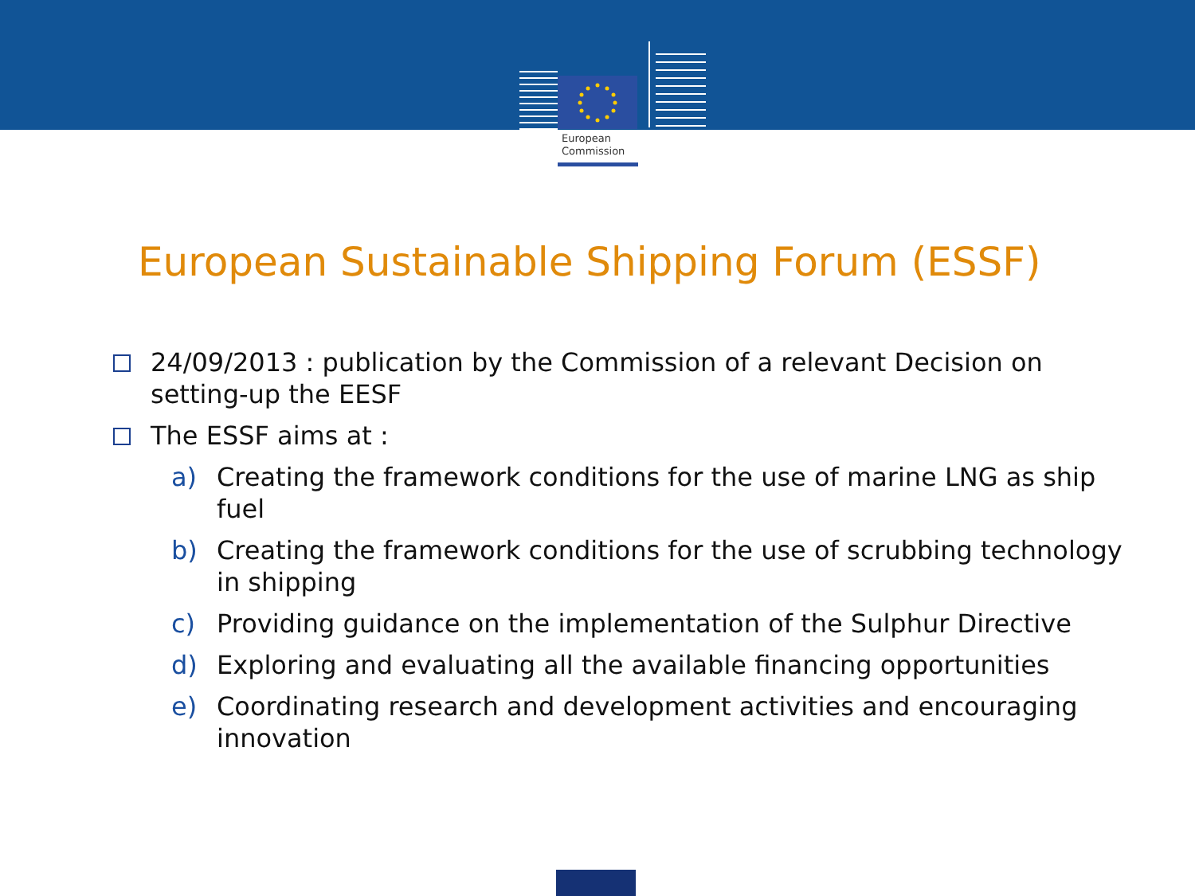European
Commission
European Sustainable Shipping Forum (ESSF)
24/09/2013 : publication by the Commission of a relevant Decision on setting-up the EESF
The ESSF aims at :
a) Creating the framework conditions for the use of marine LNG as ship fuel
b) Creating the framework conditions for the use of scrubbing technology in shipping
c) Providing guidance on the implementation of the Sulphur Directive
d) Exploring and evaluating all the available financing opportunities
e) Coordinating research and development activities and encouraging innovation